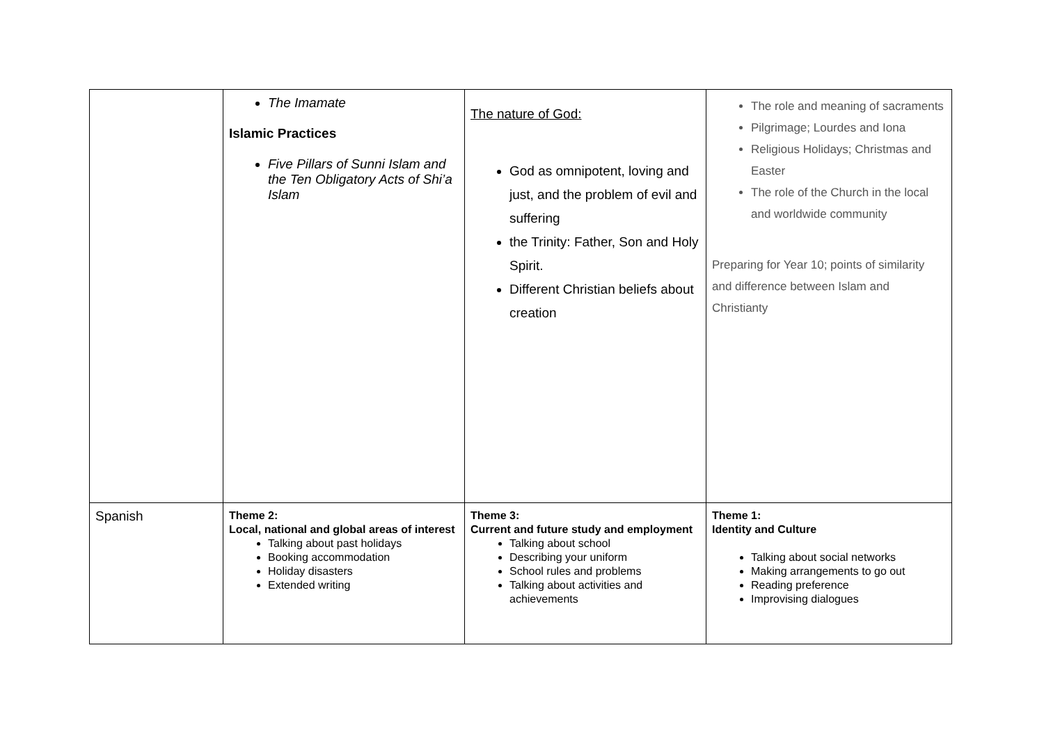| | The Imamate Islamic Practices Five Pillars of Sunni Islam and the Ten Obligatory Acts of Shi’a Islam | The nature of God: God as omnipotent, loving and just, and the problem of evil and suffering the Trinity: Father, Son and Holy Spirit. Different Christian beliefs about creation | The role and meaning of sacraments Pilgrimage; Lourdes and Iona Religious Holidays; Christmas and Easter The role of the Church in the local and worldwide community Preparing for Year 10; points of similarity and difference between Islam and Christianty |
| Spanish | Theme 2: Local, national and global areas of interest Talking about past holidays Booking accommodation Holiday disasters Extended writing | Theme 3: Current and future study and employment Talking about school Describing your uniform School rules and problems Talking about activities and achievements | Theme 1: Identity and Culture Talking about social networks Making arrangements to go out Reading preference Improvising dialogues |